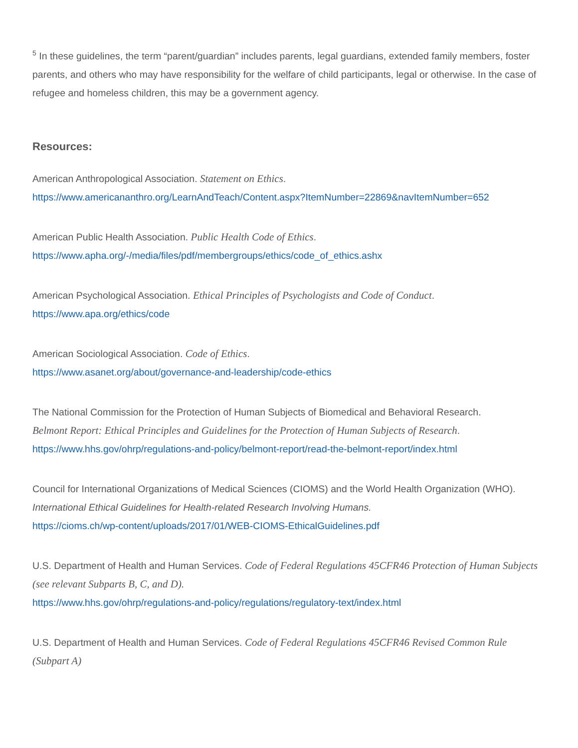<sup>5</sup> In these guidelines, the term “parent/guardian” includes parents, legal guardians, extended family members, foster parents, and others who may have responsibility for the welfare of child participants, legal or otherwise. In the case of refugee and homeless children, this may be a government agency.
Resources:
American Anthropological Association. Statement on Ethics.
https://www.americananthro.org/LearnAndTeach/Content.aspx?ItemNumber=22869&navItemNumber=652
American Public Health Association. Public Health Code of Ethics.
https://www.apha.org/-/media/files/pdf/membergroups/ethics/code_of_ethics.ashx
American Psychological Association. Ethical Principles of Psychologists and Code of Conduct.
https://www.apa.org/ethics/code
American Sociological Association. Code of Ethics.
https://www.asanet.org/about/governance-and-leadership/code-ethics
The National Commission for the Protection of Human Subjects of Biomedical and Behavioral Research.
Belmont Report: Ethical Principles and Guidelines for the Protection of Human Subjects of Research.
https://www.hhs.gov/ohrp/regulations-and-policy/belmont-report/read-the-belmont-report/index.html
Council for International Organizations of Medical Sciences (CIOMS) and the World Health Organization (WHO). International Ethical Guidelines for Health-related Research Involving Humans.
https://cioms.ch/wp-content/uploads/2017/01/WEB-CIOMS-EthicalGuidelines.pdf
U.S. Department of Health and Human Services. Code of Federal Regulations 45CFR46 Protection of Human Subjects (see relevant Subparts B, C, and D).
https://www.hhs.gov/ohrp/regulations-and-policy/regulations/regulatory-text/index.html
U.S. Department of Health and Human Services. Code of Federal Regulations 45CFR46 Revised Common Rule (Subpart A)